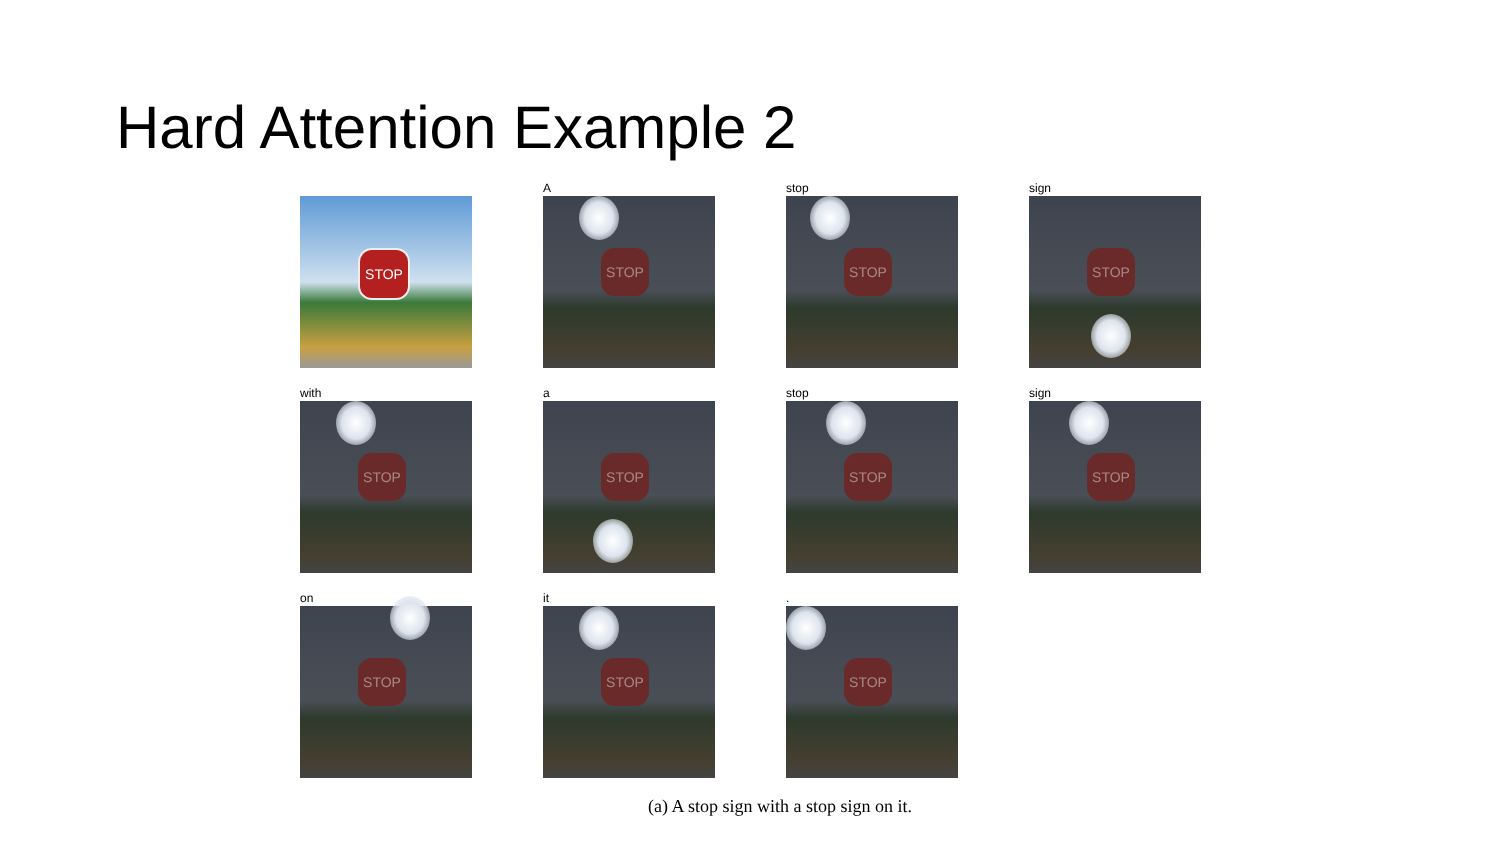Hard Attention Example 2
STOP
A
STOP
stop
STOP
sign
STOP
with
STOP
a
STOP
stop
STOP
sign
STOP
on
STOP
it
STOP
.
STOP
(a) A stop sign with a stop sign on it.